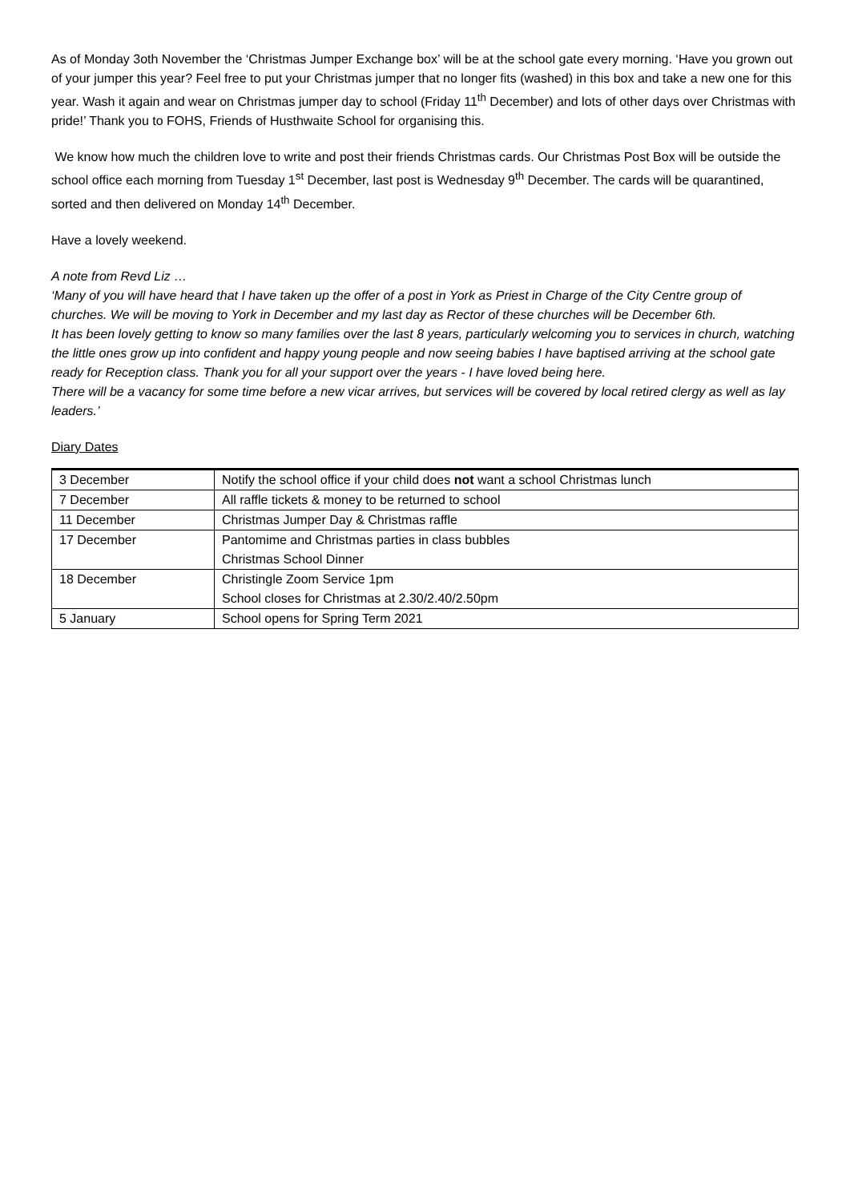As of Monday 3oth November the ‘Christmas Jumper Exchange box’ will be at the school gate every morning. ‘Have you grown out of your jumper this year? Feel free to put your Christmas jumper that no longer fits (washed) in this box and take a new one for this year. Wash it again and wear on Christmas jumper day to school (Friday 11<sup>th</sup> December) and lots of other days over Christmas with pride!’ Thank you to FOHS, Friends of Husthwaite School for organising this.
We know how much the children love to write and post their friends Christmas cards. Our Christmas Post Box will be outside the school office each morning from Tuesday 1<sup>st</sup> December, last post is Wednesday 9<sup>th</sup> December. The cards will be quarantined, sorted and then delivered on Monday 14<sup>th</sup> December.
Have a lovely weekend.
A note from Revd Liz …
‘Many of you will have heard that I have taken up the offer of a post in York as Priest in Charge of the City Centre group of churches. We will be moving to York in December and my last day as Rector of these churches will be December 6th.
It has been lovely getting to know so many families over the last 8 years, particularly welcoming you to services in church, watching the little ones grow up into confident and happy young people and now seeing babies I have baptised arriving at the school gate ready for Reception class. Thank you for all your support over the years - I have loved being here.
There will be a vacancy for some time before a new vicar arrives, but services will be covered by local retired clergy as well as lay leaders.’
Diary Dates
| 3 December | Notify the school office if your child does not want a school Christmas lunch |
| 7 December | All raffle tickets & money to be returned to school |
| 11 December | Christmas Jumper Day & Christmas raffle |
| 17 December | Pantomime and Christmas parties in class bubbles Christmas School Dinner |
| 18 December | Christingle Zoom Service 1pm School closes for Christmas at 2.30/2.40/2.50pm |
| 5 January | School opens for Spring Term 2021 |